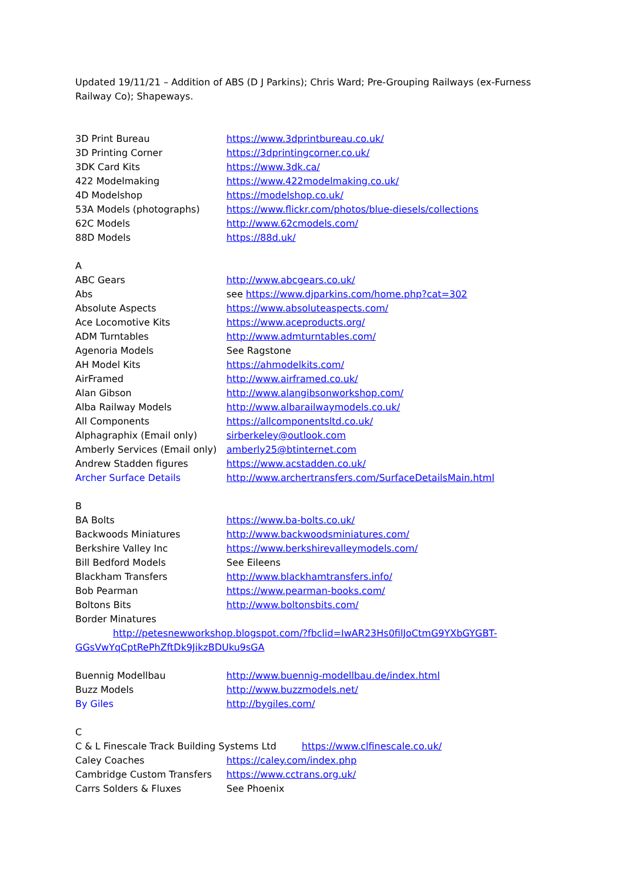Updated 19/11/21 – Addition of ABS (D J Parkins); Chris Ward; Pre-Grouping Railways (ex-Furness Railway Co); Shapeways.
3D Print Bureau https://www.3dprintbureau.co.uk/
3D Printing Corner https://3dprintingcorner.co.uk/
3DK Card Kits https://www.3dk.ca/
422 Modelmaking https://www.422modelmaking.co.uk/
4D Modelshop https://modelshop.co.uk/
53A Models (photographs) https://www.flickr.com/photos/blue-diesels/collections
62C Models http://www.62cmodels.com/
88D Models https://88d.uk/
A
ABC Gears http://www.abcgears.co.uk/
Abs see https://www.djparkins.com/home.php?cat=302
Absolute Aspects https://www.absoluteaspects.com/
Ace Locomotive Kits https://www.aceproducts.org/
ADM Turntables http://www.admturntables.com/
Agenoria Models See Ragstone
AH Model Kits https://ahmodelkits.com/
AirFramed http://www.airframed.co.uk/
Alan Gibson http://www.alangibsonworkshop.com/
Alba Railway Models http://www.albarailwaymodels.co.uk/
All Components https://allcomponentsltd.co.uk/
Alphagraphix (Email only) sirberkeley@outlook.com
Amberly Services (Email only) amberly25@btinternet.com
Andrew Stadden figures https://www.acstadden.co.uk/
Archer Surface Details http://www.archertransfers.com/SurfaceDetailsMain.html
B
BA Bolts https://www.ba-bolts.co.uk/
Backwoods Miniatures http://www.backwoodsminiatures.com/
Berkshire Valley Inc https://www.berkshirevalleymodels.com/
Bill Bedford Models See Eileens
Blackham Transfers http://www.blackhamtransfers.info/
Bob Pearman https://www.pearman-books.com/
Boltons Bits http://www.boltonsbits.com/
Border Minatures
http://petesnewworkshop.blogspot.com/?fbclid=IwAR23Hs0filJoCtmG9YXbGYGBT-GGsVwYqCptRePhZftDk9JikzBDUku9sGA
Buennig Modellbau http://www.buennig-modellbau.de/index.html
Buzz Models http://www.buzzmodels.net/
By Giles http://bygiles.com/
C
C & L Finescale Track Building Systems Ltd https://www.clfinescale.co.uk/
Caley Coaches https://caley.com/index.php
Cambridge Custom Transfers https://www.cctrans.org.uk/
Carrs Solders & Fluxes See Phoenix